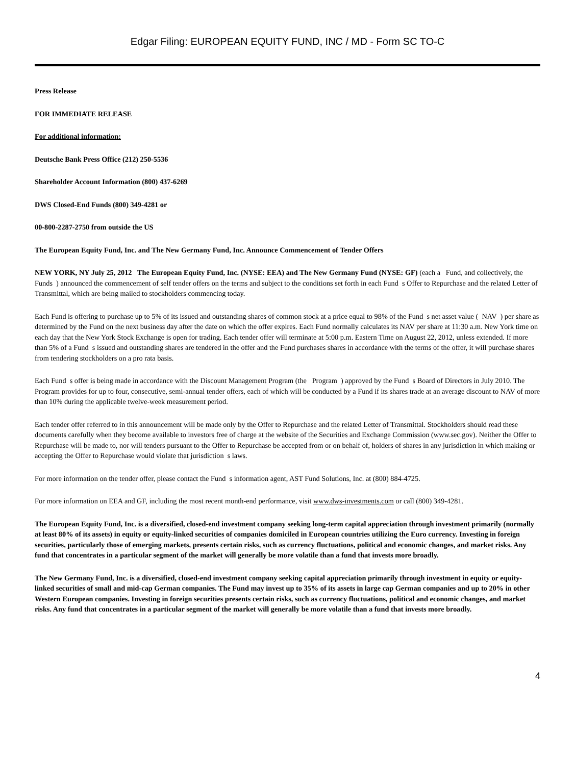Edgar Filing: EUROPEAN EQUITY FUND, INC / MD - Form SC TO-C
Press Release
FOR IMMEDIATE RELEASE
For additional information:
Deutsche Bank Press Office (212) 250-5536
Shareholder Account Information (800) 437-6269
DWS Closed-End Funds (800) 349-4281 or
00-800-2287-2750 from outside the US
The European Equity Fund, Inc. and The New Germany Fund, Inc. Announce Commencement of Tender Offers
NEW YORK, NY July 25, 2012 The European Equity Fund, Inc. (NYSE: EEA) and The New Germany Fund (NYSE: GF) (each a Fund, and collectively, the Funds ) announced the commencement of self tender offers on the terms and subject to the conditions set forth in each Fund s Offer to Repurchase and the related Letter of Transmittal, which are being mailed to stockholders commencing today.
Each Fund is offering to purchase up to 5% of its issued and outstanding shares of common stock at a price equal to 98% of the Fund s net asset value ( NAV ) per share as determined by the Fund on the next business day after the date on which the offer expires. Each Fund normally calculates its NAV per share at 11:30 a.m. New York time on each day that the New York Stock Exchange is open for trading. Each tender offer will terminate at 5:00 p.m. Eastern Time on August 22, 2012, unless extended. If more than 5% of a Fund s issued and outstanding shares are tendered in the offer and the Fund purchases shares in accordance with the terms of the offer, it will purchase shares from tendering stockholders on a pro rata basis.
Each Fund s offer is being made in accordance with the Discount Management Program (the Program ) approved by the Fund s Board of Directors in July 2010. The Program provides for up to four, consecutive, semi-annual tender offers, each of which will be conducted by a Fund if its shares trade at an average discount to NAV of more than 10% during the applicable twelve-week measurement period.
Each tender offer referred to in this announcement will be made only by the Offer to Repurchase and the related Letter of Transmittal. Stockholders should read these documents carefully when they become available to investors free of charge at the website of the Securities and Exchange Commission (www.sec.gov). Neither the Offer to Repurchase will be made to, nor will tenders pursuant to the Offer to Repurchase be accepted from or on behalf of, holders of shares in any jurisdiction in which making or accepting the Offer to Repurchase would violate that jurisdiction s laws.
For more information on the tender offer, please contact the Fund s information agent, AST Fund Solutions, Inc. at (800) 884-4725.
For more information on EEA and GF, including the most recent month-end performance, visit www.dws-investments.com or call (800) 349-4281.
The European Equity Fund, Inc. is a diversified, closed-end investment company seeking long-term capital appreciation through investment primarily (normally at least 80% of its assets) in equity or equity-linked securities of companies domiciled in European countries utilizing the Euro currency. Investing in foreign securities, particularly those of emerging markets, presents certain risks, such as currency fluctuations, political and economic changes, and market risks. Any fund that concentrates in a particular segment of the market will generally be more volatile than a fund that invests more broadly.
The New Germany Fund, Inc. is a diversified, closed-end investment company seeking capital appreciation primarily through investment in equity or equity-linked securities of small and mid-cap German companies. The Fund may invest up to 35% of its assets in large cap German companies and up to 20% in other Western European companies. Investing in foreign securities presents certain risks, such as currency fluctuations, political and economic changes, and market risks. Any fund that concentrates in a particular segment of the market will generally be more volatile than a fund that invests more broadly.
4